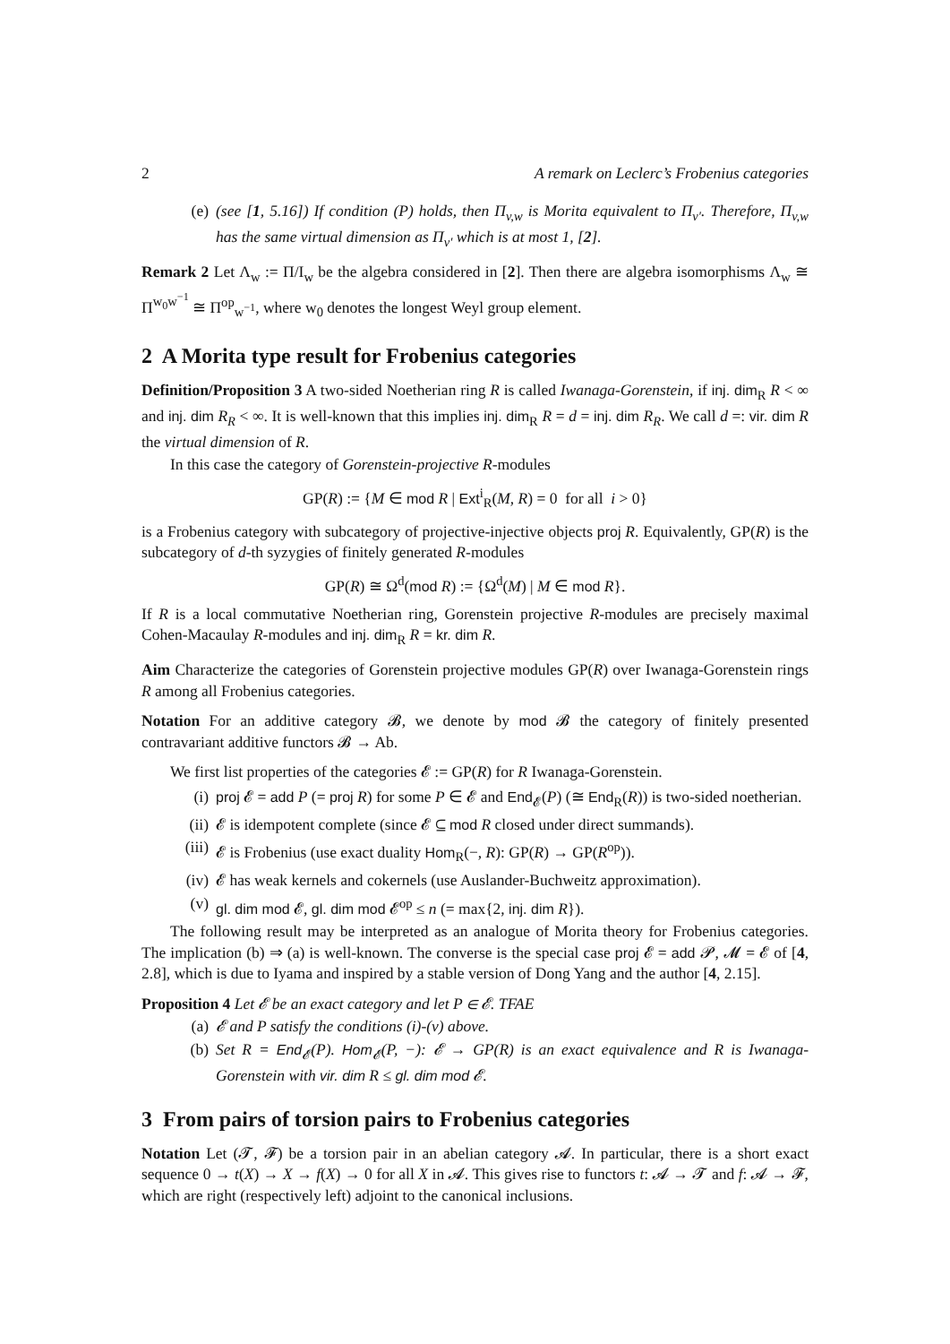2 A remark on Leclerc’s Frobenius categories
(e) (see [1, 5.16]) If condition (P) holds, then Π<sub>v,w</sub> is Morita equivalent to Π<sub>v′</sub>. Therefore, Π<sub>v,w</sub> has the same virtual dimension as Π<sub>v′</sub> which is at most 1, [2].
Remark 2 Let Λ<sub>w</sub> := Π/I<sub>w</sub> be the algebra considered in [2]. Then there are algebra isomorphisms Λ<sub>w</sub> ≅ Π<sup>w<sub>0</sub>w<sup>−1</sup></sup> ≅ Π<sup>op</sup><sub>w<sup>−1</sup></sub>, where w<sub>0</sub> denotes the longest Weyl group element.
2 A Morita type result for Frobenius categories
Definition/Proposition 3 A two-sided Noetherian ring R is called Iwanaga-Gorenstein, if inj. dim<sub>R</sub> R < ∞ and inj. dim R<sub>R</sub> < ∞. It is well-known that this implies inj. dim<sub>R</sub> R = d = inj. dim R<sub>R</sub>. We call d =: vir. dim R the virtual dimension of R.
In this case the category of Gorenstein-projective R-modules
GP(R) := {M ∈ mod R | Ext<sup>i</sup><sub>R</sub>(M, R) = 0 for all i > 0}
is a Frobenius category with subcategory of projective-injective objects proj R. Equivalently, GP(R) is the subcategory of d-th syzygies of finitely generated R-modules
GP(R) ≅ Ω<sup>d</sup>(mod R) := {Ω<sup>d</sup>(M) | M ∈ mod R}.
If R is a local commutative Noetherian ring, Gorenstein projective R-modules are precisely maximal Cohen-Macaulay R-modules and inj. dim<sub>R</sub> R = kr. dim R.
Aim Characterize the categories of Gorenstein projective modules GP(R) over Iwanaga-Gorenstein rings R among all Frobenius categories.
Notation For an additive category 𝓑, we denote by mod 𝓑 the category of finitely presented contravariant additive functors 𝓑 → Ab.
We first list properties of the categories 𝓔 := GP(R) for R Iwanaga-Gorenstein.
(i) proj 𝓔 = add P (= proj R) for some P ∈ 𝓔 and End<sub>𝓔</sub>(P) (≅ End<sub>R</sub>(R)) is two-sided noetherian.
(ii) 𝓔 is idempotent complete (since 𝓔 ⊆ mod R closed under direct summands).
(iii) 𝓔 is Frobenius (use exact duality Hom<sub>R</sub>(−, R): GP(R) → GP(R<sup>op</sup>)).
(iv) 𝓔 has weak kernels and cokernels (use Auslander-Buchweitz approximation).
(v) gl. dim mod 𝓔, gl. dim mod 𝓔<sup>op</sup> ≤ n (= max{2, inj. dim R}).
The following result may be interpreted as an analogue of Morita theory for Frobenius categories. The implication (b) ⇒ (a) is well-known. The converse is the special case proj 𝓔 = add 𝓟, 𝓜 = 𝓔 of [4, 2.8], which is due to Iyama and inspired by a stable version of Dong Yang and the author [4, 2.15].
Proposition 4 Let 𝓔 be an exact category and let P ∈ 𝓔. TFAE
(a) 𝓔 and P satisfy the conditions (i)-(v) above.
(b) Set R = End<sub>𝓔</sub>(P). Hom<sub>𝓔</sub>(P, −): 𝓔 → GP(R) is an exact equivalence and R is Iwanaga-Gorenstein with vir. dim R ≤ gl. dim mod 𝓔.
3 From pairs of torsion pairs to Frobenius categories
Notation Let (𝓣, 𝓕) be a torsion pair in an abelian category 𝓐. In particular, there is a short exact sequence 0 → t(X) → X → f(X) → 0 for all X in 𝓐. This gives rise to functors t: 𝓐 → 𝓣 and f: 𝓐 → 𝓕, which are right (respectively left) adjoint to the canonical inclusions.